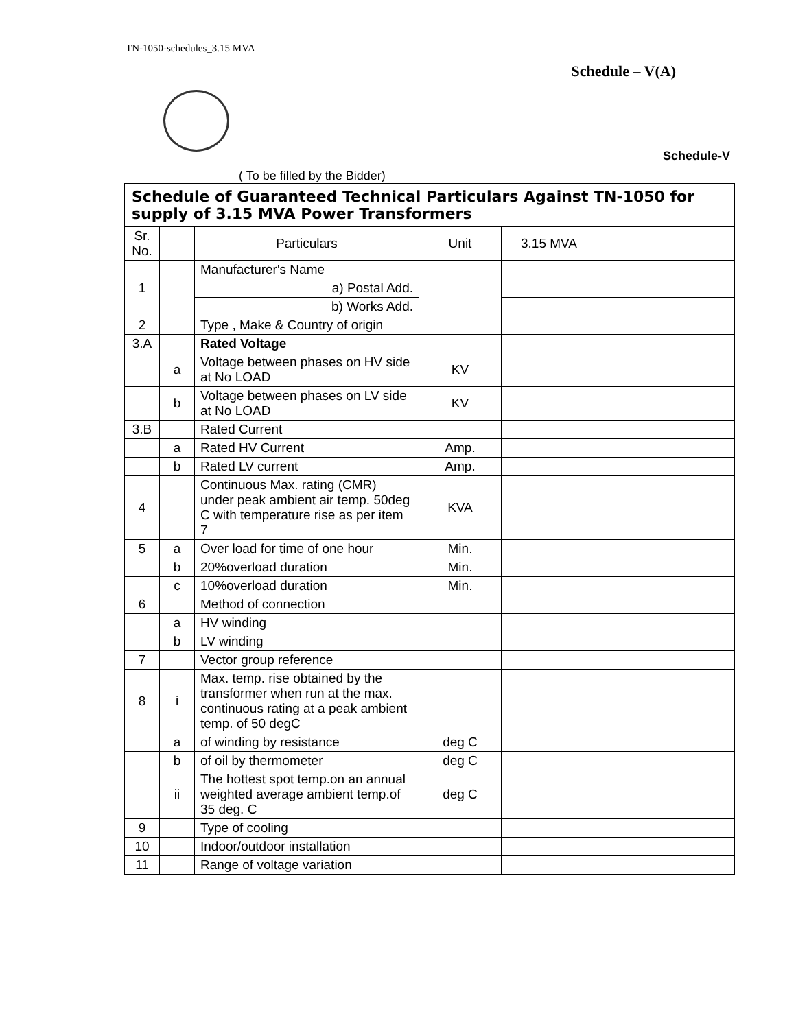TN-1050-schedules_3.15 MVA
Schedule – V(A)
Schedule-V
( To be filled by the Bidder)
| Schedule of Guaranteed Technical Particulars Against TN-1050 for supply of 3.15 MVA Power Transformers | | | | |
| --- | --- | --- | --- | --- |
| Sr. No. | | Particulars | Unit | 3.15 MVA |
| 1 | | Manufacturer's Name | | |
| | | a) Postal Add. | | |
| | | b) Works Add. | | |
| 2 | | Type , Make & Country of origin | | |
| 3.A | | Rated Voltage | | |
| | a | Voltage between phases on HV side at No LOAD | KV | |
| | b | Voltage between phases on LV side at No LOAD | KV | |
| 3.B | | Rated Current | | |
| | a | Rated HV Current | Amp. | |
| | b | Rated LV current | Amp. | |
| 4 | | Continuous Max. rating (CMR) under peak ambient air temp. 50deg C with temperature rise as per item 7 | KVA | |
| 5 | a | Over load for time of one hour | Min. | |
| | b | 20%overload duration | Min. | |
| | c | 10%overload duration | Min. | |
| 6 | | Method of connection | | |
| | a | HV winding | | |
| | b | LV winding | | |
| 7 | | Vector group reference | | |
| 8 | i | Max. temp. rise obtained by the transformer when run at the max. continuous rating at a peak ambient temp. of 50 degC | | |
| | a | of winding by resistance | deg C | |
| | b | of oil by thermometer | deg C | |
| | ii | The hottest spot temp.on an annual weighted average ambient temp.of 35 deg. C | deg C | |
| 9 | | Type of cooling | | |
| 10 | | Indoor/outdoor installation | | |
| 11 | | Range of voltage variation | | |